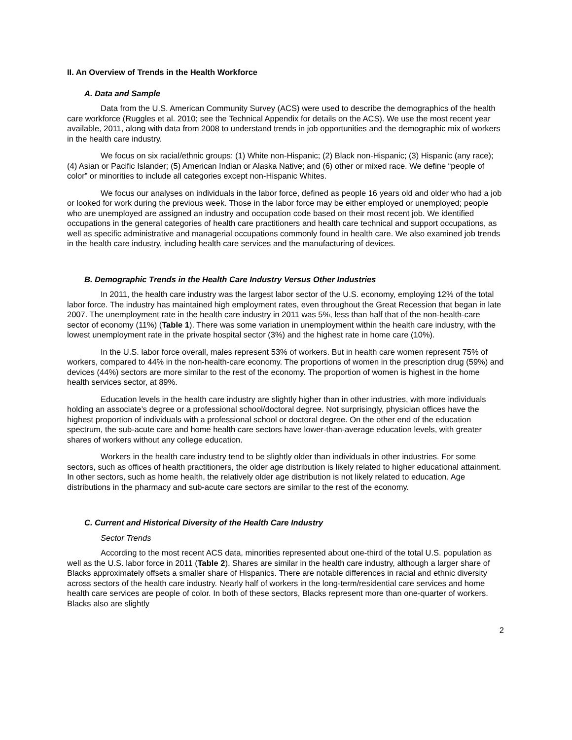II. An Overview of Trends in the Health Workforce
A. Data and Sample
Data from the U.S. American Community Survey (ACS) were used to describe the demographics of the health care workforce (Ruggles et al. 2010; see the Technical Appendix for details on the ACS). We use the most recent year available, 2011, along with data from 2008 to understand trends in job opportunities and the demographic mix of workers in the health care industry.
We focus on six racial/ethnic groups: (1) White non-Hispanic; (2) Black non-Hispanic; (3) Hispanic (any race); (4) Asian or Pacific Islander; (5) American Indian or Alaska Native; and (6) other or mixed race. We define “people of color” or minorities to include all categories except non-Hispanic Whites.
We focus our analyses on individuals in the labor force, defined as people 16 years old and older who had a job or looked for work during the previous week. Those in the labor force may be either employed or unemployed; people who are unemployed are assigned an industry and occupation code based on their most recent job. We identified occupations in the general categories of health care practitioners and health care technical and support occupations, as well as specific administrative and managerial occupations commonly found in health care. We also examined job trends in the health care industry, including health care services and the manufacturing of devices.
B. Demographic Trends in the Health Care Industry Versus Other Industries
In 2011, the health care industry was the largest labor sector of the U.S. economy, employing 12% of the total labor force. The industry has maintained high employment rates, even throughout the Great Recession that began in late 2007. The unemployment rate in the health care industry in 2011 was 5%, less than half that of the non-health-care sector of economy (11%) (Table 1). There was some variation in unemployment within the health care industry, with the lowest unemployment rate in the private hospital sector (3%) and the highest rate in home care (10%).
In the U.S. labor force overall, males represent 53% of workers. But in health care women represent 75% of workers, compared to 44% in the non-health-care economy. The proportions of women in the prescription drug (59%) and devices (44%) sectors are more similar to the rest of the economy. The proportion of women is highest in the home health services sector, at 89%.
Education levels in the health care industry are slightly higher than in other industries, with more individuals holding an associate’s degree or a professional school/doctoral degree. Not surprisingly, physician offices have the highest proportion of individuals with a professional school or doctoral degree. On the other end of the education spectrum, the sub-acute care and home health care sectors have lower-than-average education levels, with greater shares of workers without any college education.
Workers in the health care industry tend to be slightly older than individuals in other industries. For some sectors, such as offices of health practitioners, the older age distribution is likely related to higher educational attainment. In other sectors, such as home health, the relatively older age distribution is not likely related to education. Age distributions in the pharmacy and sub-acute care sectors are similar to the rest of the economy.
C. Current and Historical Diversity of the Health Care Industry
Sector Trends
According to the most recent ACS data, minorities represented about one-third of the total U.S. population as well as the U.S. labor force in 2011 (Table 2). Shares are similar in the health care industry, although a larger share of Blacks approximately offsets a smaller share of Hispanics. There are notable differences in racial and ethnic diversity across sectors of the health care industry. Nearly half of workers in the long-term/residential care services and home health care services are people of color. In both of these sectors, Blacks represent more than one-quarter of workers. Blacks also are slightly
2